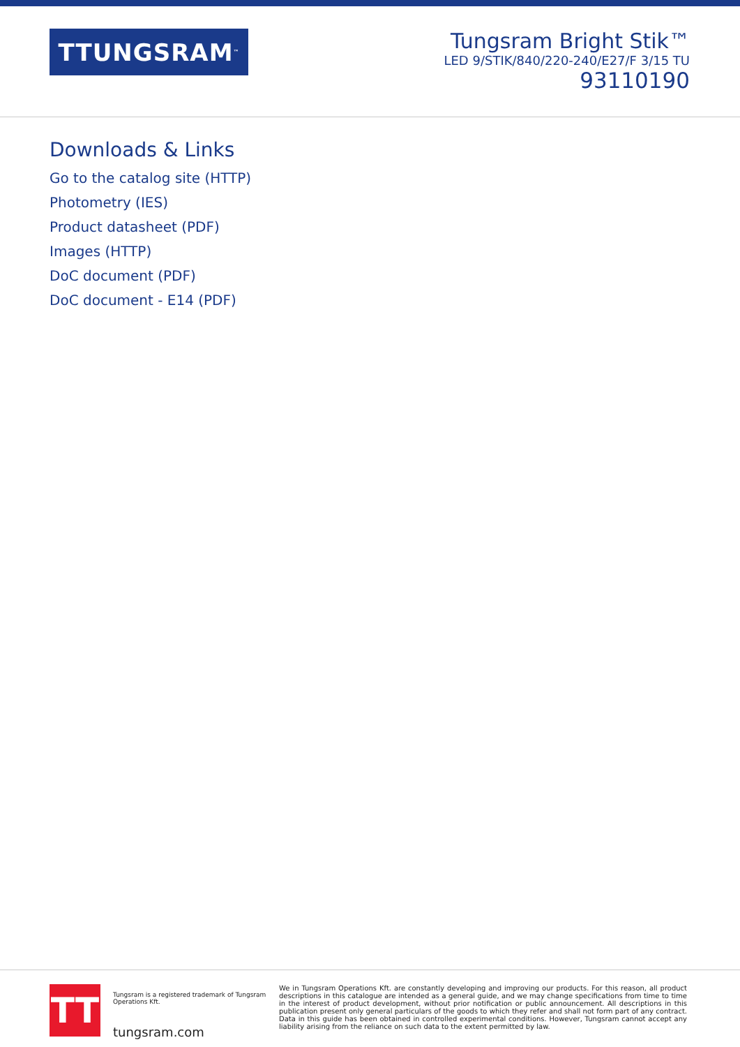TTUNGSRAM<sup>™</sup>
Tungsram Bright Stik™
LED 9/STIK/840/220-240/E27/F 3/15 TU
93110190
Downloads & Links
Go to the catalog site (HTTP)
Photometry (IES)
Product datasheet (PDF)
Images (HTTP)
DoC document (PDF)
DoC document - E14 (PDF)
TT
Tungsram is a registered trademark of Tungsram Operations Kft.
tungsram.com
We in Tungsram Operations Kft. are constantly developing and improving our products. For this reason, all product descriptions in this catalogue are intended as a general guide, and we may change specifications from time to time in the interest of product development, without prior notification or public announcement. All descriptions in this publication present only general particulars of the goods to which they refer and shall not form part of any contract. Data in this guide has been obtained in controlled experimental conditions. However, Tungsram cannot accept any liability arising from the reliance on such data to the extent permitted by law.